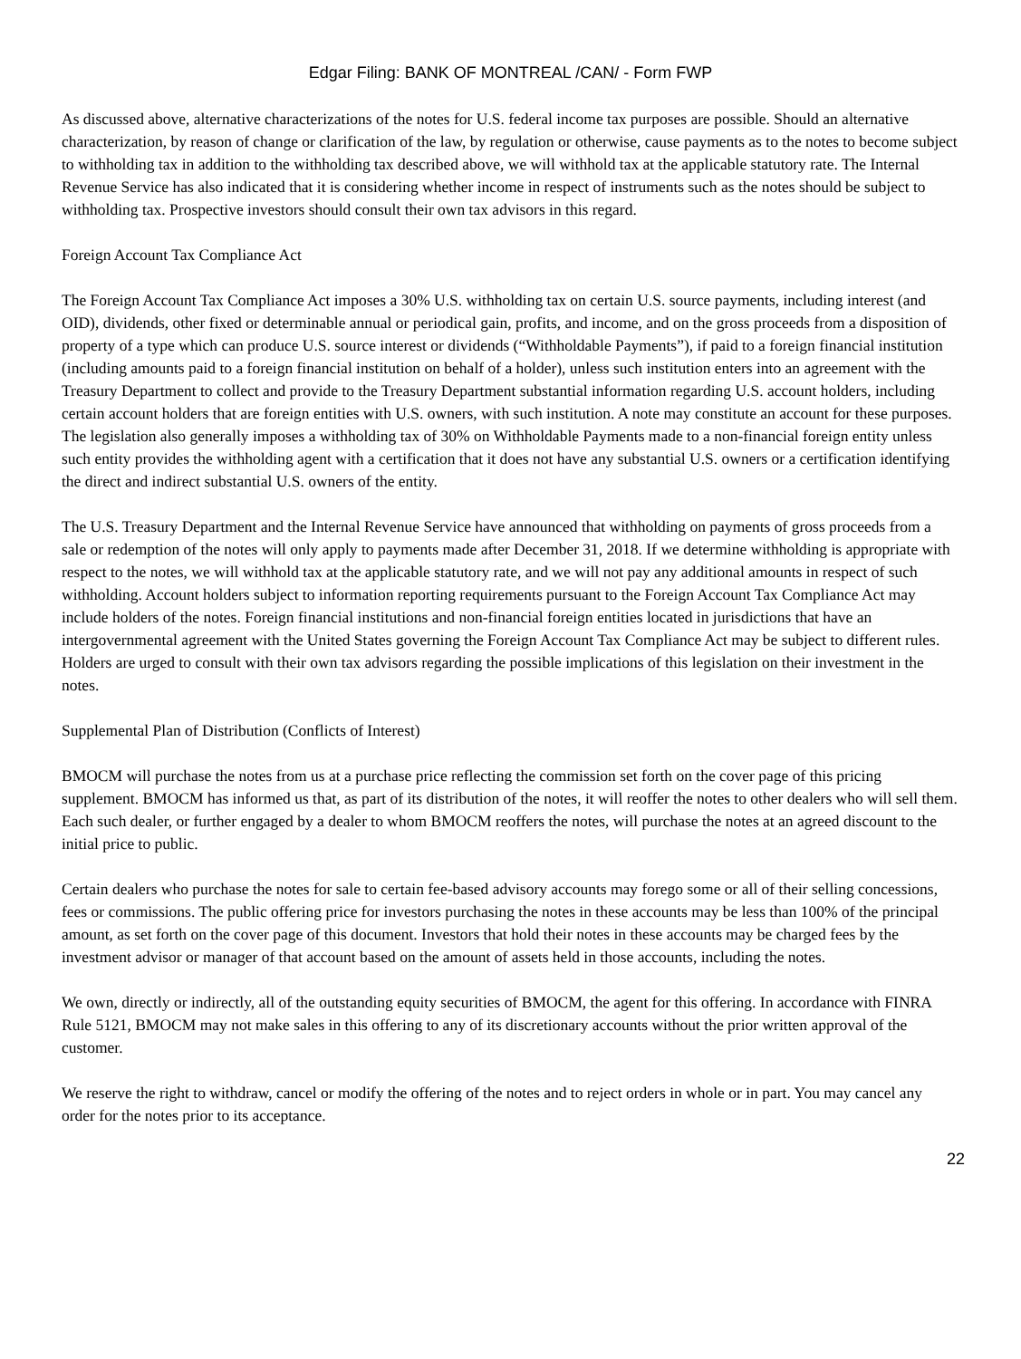Edgar Filing: BANK OF MONTREAL /CAN/ - Form FWP
As discussed above, alternative characterizations of the notes for U.S. federal income tax purposes are possible. Should an alternative characterization, by reason of change or clarification of the law, by regulation or otherwise, cause payments as to the notes to become subject to withholding tax in addition to the withholding tax described above, we will withhold tax at the applicable statutory rate. The Internal Revenue Service has also indicated that it is considering whether income in respect of instruments such as the notes should be subject to withholding tax. Prospective investors should consult their own tax advisors in this regard.
Foreign Account Tax Compliance Act
The Foreign Account Tax Compliance Act imposes a 30% U.S. withholding tax on certain U.S. source payments, including interest (and OID), dividends, other fixed or determinable annual or periodical gain, profits, and income, and on the gross proceeds from a disposition of property of a type which can produce U.S. source interest or dividends (“Withholdable Payments”), if paid to a foreign financial institution (including amounts paid to a foreign financial institution on behalf of a holder), unless such institution enters into an agreement with the Treasury Department to collect and provide to the Treasury Department substantial information regarding U.S. account holders, including certain account holders that are foreign entities with U.S. owners, with such institution. A note may constitute an account for these purposes. The legislation also generally imposes a withholding tax of 30% on Withholdable Payments made to a non-financial foreign entity unless such entity provides the withholding agent with a certification that it does not have any substantial U.S. owners or a certification identifying the direct and indirect substantial U.S. owners of the entity.
The U.S. Treasury Department and the Internal Revenue Service have announced that withholding on payments of gross proceeds from a sale or redemption of the notes will only apply to payments made after December 31, 2018. If we determine withholding is appropriate with respect to the notes, we will withhold tax at the applicable statutory rate, and we will not pay any additional amounts in respect of such withholding. Account holders subject to information reporting requirements pursuant to the Foreign Account Tax Compliance Act may include holders of the notes. Foreign financial institutions and non-financial foreign entities located in jurisdictions that have an intergovernmental agreement with the United States governing the Foreign Account Tax Compliance Act may be subject to different rules. Holders are urged to consult with their own tax advisors regarding the possible implications of this legislation on their investment in the notes.
Supplemental Plan of Distribution (Conflicts of Interest)
BMOCM will purchase the notes from us at a purchase price reflecting the commission set forth on the cover page of this pricing supplement. BMOCM has informed us that, as part of its distribution of the notes, it will reoffer the notes to other dealers who will sell them. Each such dealer, or further engaged by a dealer to whom BMOCM reoffers the notes, will purchase the notes at an agreed discount to the initial price to public.
Certain dealers who purchase the notes for sale to certain fee-based advisory accounts may forego some or all of their selling concessions, fees or commissions. The public offering price for investors purchasing the notes in these accounts may be less than 100% of the principal amount, as set forth on the cover page of this document. Investors that hold their notes in these accounts may be charged fees by the investment advisor or manager of that account based on the amount of assets held in those accounts, including the notes.
We own, directly or indirectly, all of the outstanding equity securities of BMOCM, the agent for this offering. In accordance with FINRA Rule 5121, BMOCM may not make sales in this offering to any of its discretionary accounts without the prior written approval of the customer.
We reserve the right to withdraw, cancel or modify the offering of the notes and to reject orders in whole or in part. You may cancel any order for the notes prior to its acceptance.
22